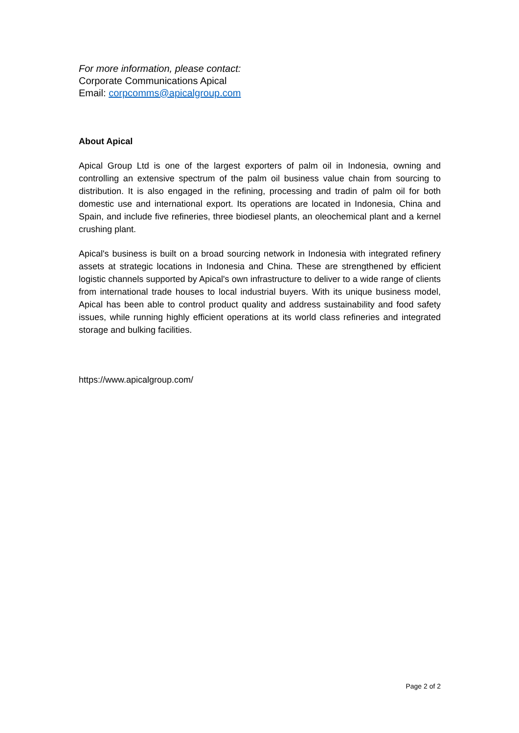For more information, please contact:
Corporate Communications Apical
Email: corpcomms@apicalgroup.com
About Apical
Apical Group Ltd is one of the largest exporters of palm oil in Indonesia, owning and controlling an extensive spectrum of the palm oil business value chain from sourcing to distribution. It is also engaged in the refining, processing and tradin of palm oil for both domestic use and international export. Its operations are located in Indonesia, China and Spain, and include five refineries, three biodiesel plants, an oleochemical plant and a kernel crushing plant.
Apical's business is built on a broad sourcing network in Indonesia with integrated refinery assets at strategic locations in Indonesia and China. These are strengthened by efficient logistic channels supported by Apical's own infrastructure to deliver to a wide range of clients from international trade houses to local industrial buyers. With its unique business model, Apical has been able to control product quality and address sustainability and food safety issues, while running highly efficient operations at its world class refineries and integrated storage and bulking facilities.
https://www.apicalgroup.com/
Page 2 of 2